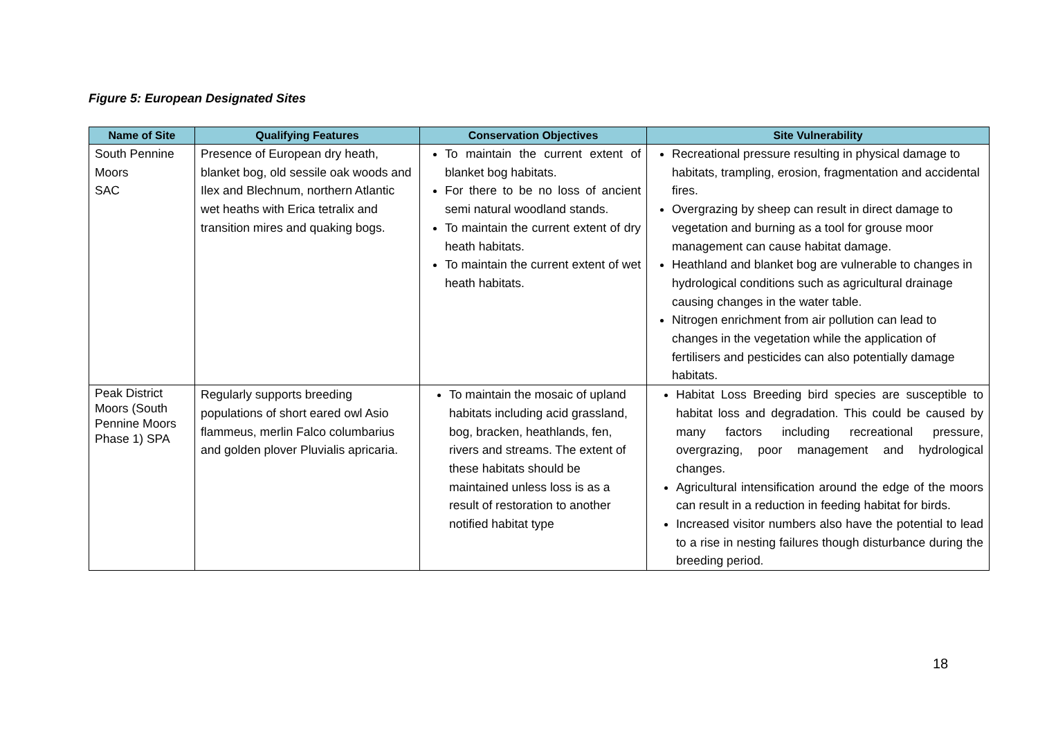Figure 5: European Designated Sites
| Name of Site | Qualifying Features | Conservation Objectives | Site Vulnerability |
| --- | --- | --- | --- |
| South Pennine Moors SAC | Presence of European dry heath, blanket bog, old sessile oak woods and Ilex and Blechnum, northern Atlantic wet heaths with Erica tetralix and transition mires and quaking bogs. | To maintain the current extent of blanket bog habitats. For there to be no loss of ancient semi natural woodland stands. To maintain the current extent of dry heath habitats. To maintain the current extent of wet heath habitats. | Recreational pressure resulting in physical damage to habitats, trampling, erosion, fragmentation and accidental fires. Overgrazing by sheep can result in direct damage to vegetation and burning as a tool for grouse moor management can cause habitat damage. Heathland and blanket bog are vulnerable to changes in hydrological conditions such as agricultural drainage causing changes in the water table. Nitrogen enrichment from air pollution can lead to changes in the vegetation while the application of fertilisers and pesticides can also potentially damage habitats. |
| Peak District Moors (South Pennine Moors Phase 1) SPA | Regularly supports breeding populations of short eared owl Asio flammeus, merlin Falco columbarius and golden plover Pluvialis apricaria. | To maintain the mosaic of upland habitats including acid grassland, bog, bracken, heathlands, fen, rivers and streams. The extent of these habitats should be maintained unless loss is as a result of restoration to another notified habitat type | Habitat Loss Breeding bird species are susceptible to habitat loss and degradation. This could be caused by many factors including recreational pressure, overgrazing, poor management and hydrological changes. Agricultural intensification around the edge of the moors can result in a reduction in feeding habitat for birds. Increased visitor numbers also have the potential to lead to a rise in nesting failures though disturbance during the breeding period. |
18